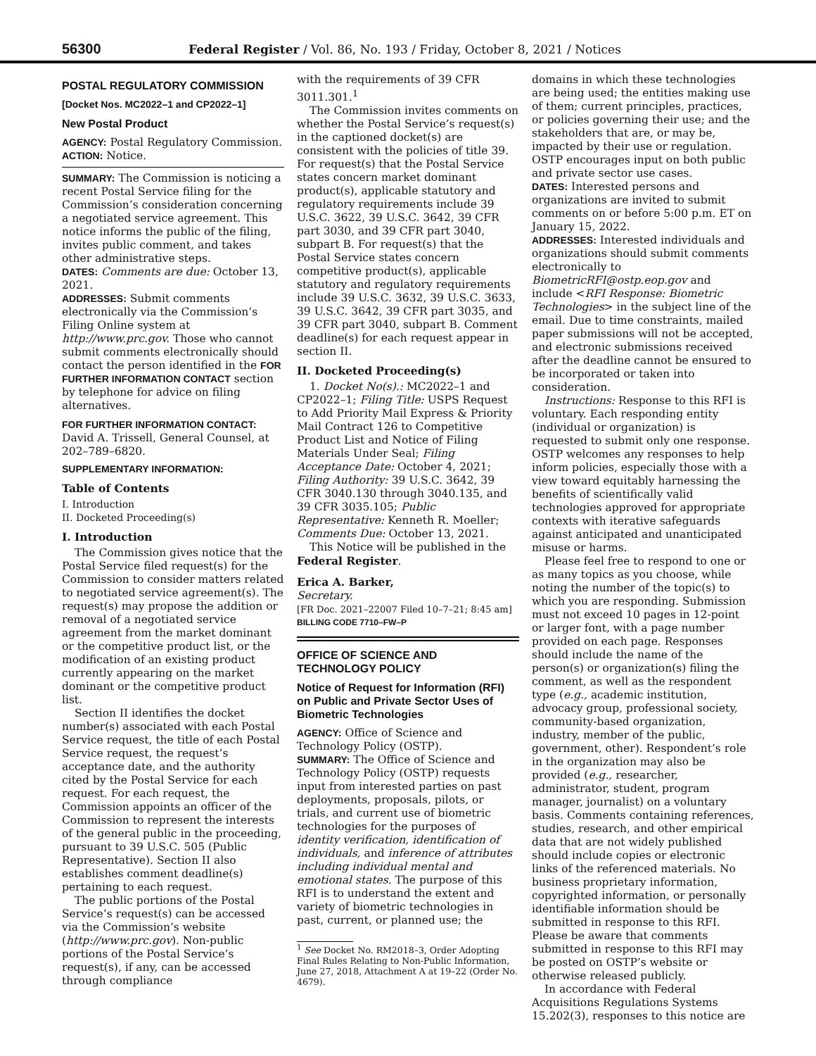56300 Federal Register / Vol. 86, No. 193 / Friday, October 8, 2021 / Notices
POSTAL REGULATORY COMMISSION
[Docket Nos. MC2022–1 and CP2022–1]
New Postal Product
AGENCY: Postal Regulatory Commission.
ACTION: Notice.
SUMMARY: The Commission is noticing a recent Postal Service filing for the Commission’s consideration concerning a negotiated service agreement. This notice informs the public of the filing, invites public comment, and takes other administrative steps.
DATES: Comments are due: October 13, 2021.
ADDRESSES: Submit comments electronically via the Commission’s Filing Online system at http://www.prc.gov. Those who cannot submit comments electronically should contact the person identified in the FOR FURTHER INFORMATION CONTACT section by telephone for advice on filing alternatives.
FOR FURTHER INFORMATION CONTACT:
David A. Trissell, General Counsel, at 202–789–6820.
SUPPLEMENTARY INFORMATION:
Table of Contents
I. Introduction
II. Docketed Proceeding(s)
I. Introduction
The Commission gives notice that the Postal Service filed request(s) for the Commission to consider matters related to negotiated service agreement(s). The request(s) may propose the addition or removal of a negotiated service agreement from the market dominant or the competitive product list, or the modification of an existing product currently appearing on the market dominant or the competitive product list.
Section II identifies the docket number(s) associated with each Postal Service request, the title of each Postal Service request, the request’s acceptance date, and the authority cited by the Postal Service for each request. For each request, the Commission appoints an officer of the Commission to represent the interests of the general public in the proceeding, pursuant to 39 U.S.C. 505 (Public Representative). Section II also establishes comment deadline(s) pertaining to each request.
The public portions of the Postal Service’s request(s) can be accessed via the Commission’s website (http://www.prc.gov). Non-public portions of the Postal Service’s request(s), if any, can be accessed through compliance
with the requirements of 39 CFR 3011.301.<sup>1</sup>
The Commission invites comments on whether the Postal Service’s request(s) in the captioned docket(s) are consistent with the policies of title 39. For request(s) that the Postal Service states concern market dominant product(s), applicable statutory and regulatory requirements include 39 U.S.C. 3622, 39 U.S.C. 3642, 39 CFR part 3030, and 39 CFR part 3040, subpart B. For request(s) that the Postal Service states concern competitive product(s), applicable statutory and regulatory requirements include 39 U.S.C. 3632, 39 U.S.C. 3633, 39 U.S.C. 3642, 39 CFR part 3035, and 39 CFR part 3040, subpart B. Comment deadline(s) for each request appear in section II.
II. Docketed Proceeding(s)
1. Docket No(s).: MC2022–1 and CP2022–1; Filing Title: USPS Request to Add Priority Mail Express & Priority Mail Contract 126 to Competitive Product List and Notice of Filing Materials Under Seal; Filing Acceptance Date: October 4, 2021; Filing Authority: 39 U.S.C. 3642, 39 CFR 3040.130 through 3040.135, and 39 CFR 3035.105; Public Representative: Kenneth R. Moeller; Comments Due: October 13, 2021.
This Notice will be published in the Federal Register.
Erica A. Barker,
Secretary.
[FR Doc. 2021–22007 Filed 10–7–21; 8:45 am]
BILLING CODE 7710–FW–P
OFFICE OF SCIENCE AND TECHNOLOGY POLICY
Notice of Request for Information (RFI) on Public and Private Sector Uses of Biometric Technologies
AGENCY: Office of Science and Technology Policy (OSTP).
SUMMARY: The Office of Science and Technology Policy (OSTP) requests input from interested parties on past deployments, proposals, pilots, or trials, and current use of biometric technologies for the purposes of identity verification, identification of individuals, and inference of attributes including individual mental and emotional states. The purpose of this RFI is to understand the extent and variety of biometric technologies in past, current, or planned use; the
<sup>1</sup> See Docket No. RM2018–3, Order Adopting Final Rules Relating to Non-Public Information, June 27, 2018, Attachment A at 19–22 (Order No. 4679).
domains in which these technologies are being used; the entities making use of them; current principles, practices, or policies governing their use; and the stakeholders that are, or may be, impacted by their use or regulation. OSTP encourages input on both public and private sector use cases.
DATES: Interested persons and organizations are invited to submit comments on or before 5:00 p.m. ET on January 15, 2022.
ADDRESSES: Interested individuals and organizations should submit comments electronically to BiometricRFI@ostp.eop.gov and include <RFI Response: Biometric Technologies> in the subject line of the email. Due to time constraints, mailed paper submissions will not be accepted, and electronic submissions received after the deadline cannot be ensured to be incorporated or taken into consideration.
Instructions: Response to this RFI is voluntary. Each responding entity (individual or organization) is requested to submit only one response. OSTP welcomes any responses to help inform policies, especially those with a view toward equitably harnessing the benefits of scientifically valid technologies approved for appropriate contexts with iterative safeguards against anticipated and unanticipated misuse or harms.
Please feel free to respond to one or as many topics as you choose, while noting the number of the topic(s) to which you are responding. Submission must not exceed 10 pages in 12-point or larger font, with a page number provided on each page. Responses should include the name of the person(s) or organization(s) filing the comment, as well as the respondent type (e.g., academic institution, advocacy group, professional society, community-based organization, industry, member of the public, government, other). Respondent’s role in the organization may also be provided (e.g., researcher, administrator, student, program manager, journalist) on a voluntary basis. Comments containing references, studies, research, and other empirical data that are not widely published should include copies or electronic links of the referenced materials. No business proprietary information, copyrighted information, or personally identifiable information should be submitted in response to this RFI. Please be aware that comments submitted in response to this RFI may be posted on OSTP’s website or otherwise released publicly.
In accordance with Federal Acquisitions Regulations Systems 15.202(3), responses to this notice are